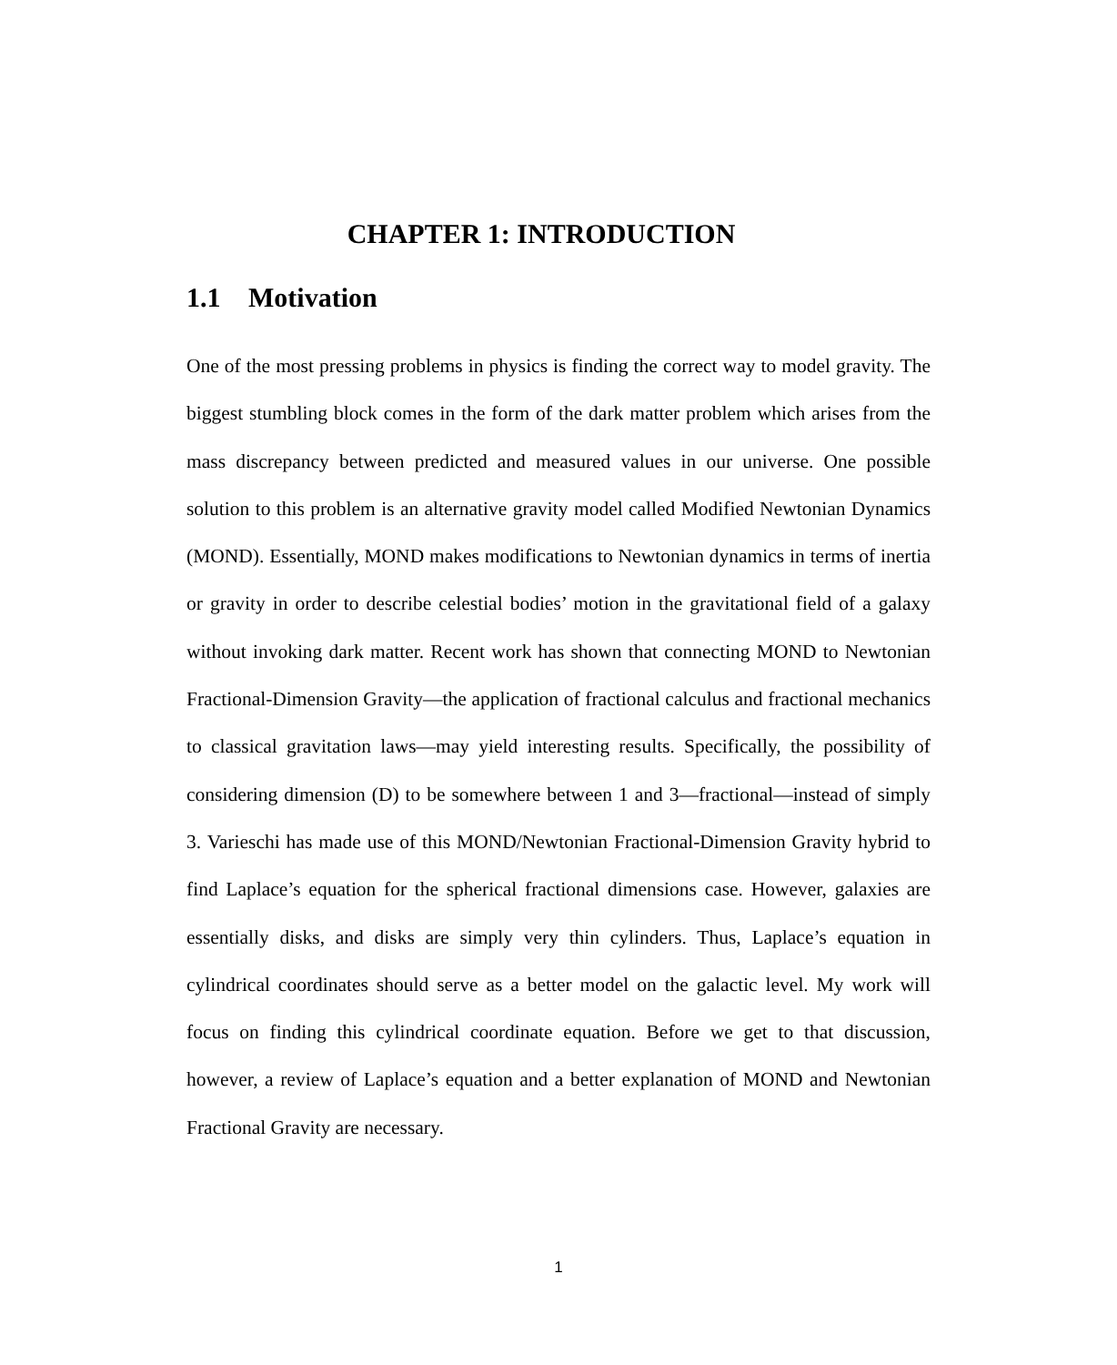CHAPTER 1: INTRODUCTION
1.1 Motivation
One of the most pressing problems in physics is finding the correct way to model gravity. The biggest stumbling block comes in the form of the dark matter problem which arises from the mass discrepancy between predicted and measured values in our universe. One possible solution to this problem is an alternative gravity model called Modified Newtonian Dynamics (MOND). Essentially, MOND makes modifications to Newtonian dynamics in terms of inertia or gravity in order to describe celestial bodies’ motion in the gravitational field of a galaxy without invoking dark matter. Recent work has shown that connecting MOND to Newtonian Fractional-Dimension Gravity—the application of fractional calculus and fractional mechanics to classical gravitation laws—may yield interesting results. Specifically, the possibility of considering dimension (D) to be somewhere between 1 and 3—fractional—instead of simply 3. Varieschi has made use of this MOND/Newtonian Fractional-Dimension Gravity hybrid to find Laplace’s equation for the spherical fractional dimensions case. However, galaxies are essentially disks, and disks are simply very thin cylinders. Thus, Laplace’s equation in cylindrical coordinates should serve as a better model on the galactic level. My work will focus on finding this cylindrical coordinate equation. Before we get to that discussion, however, a review of Laplace’s equation and a better explanation of MOND and Newtonian Fractional Gravity are necessary.
1